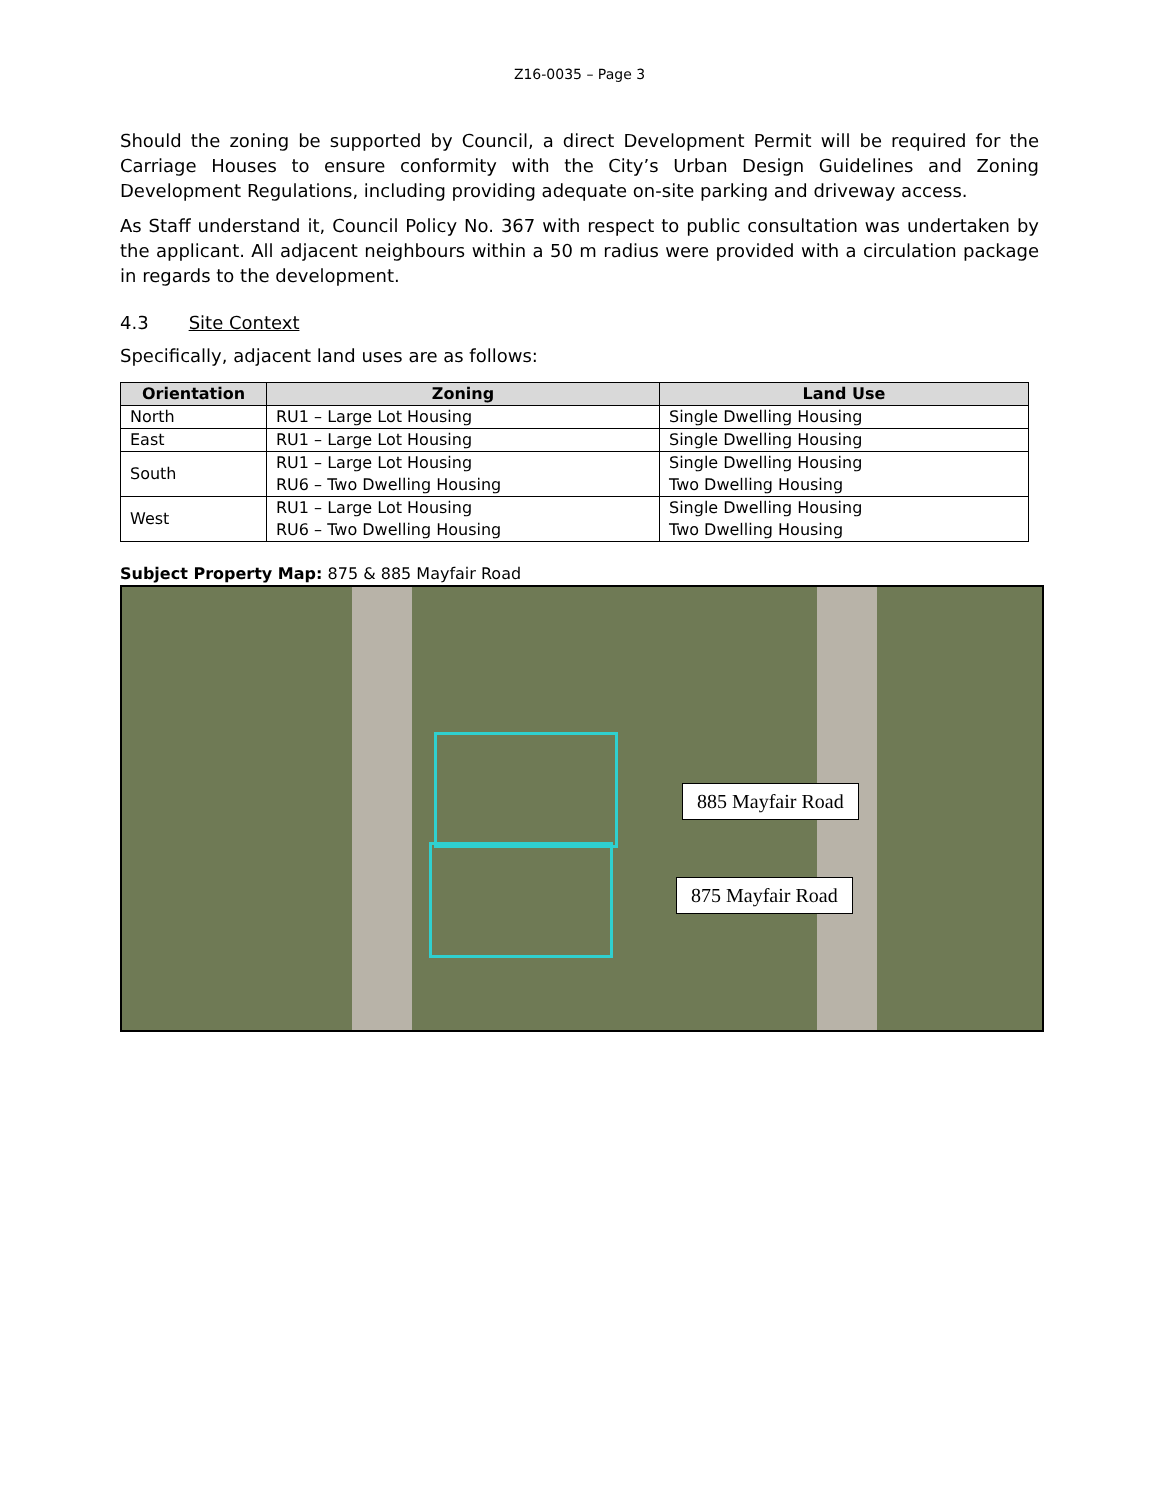Z16-0035 – Page 3
Should the zoning be supported by Council, a direct Development Permit will be required for the Carriage Houses to ensure conformity with the City’s Urban Design Guidelines and Zoning Development Regulations, including providing adequate on-site parking and driveway access.
As Staff understand it, Council Policy No. 367 with respect to public consultation was undertaken by the applicant. All adjacent neighbours within a 50 m radius were provided with a circulation package in regards to the development.
4.3 Site Context
Specifically, adjacent land uses are as follows:
| Orientation | Zoning | Land Use |
| --- | --- | --- |
| North | RU1 – Large Lot Housing | Single Dwelling Housing |
| East | RU1 – Large Lot Housing | Single Dwelling Housing |
| South | RU1 – Large Lot Housing RU6 – Two Dwelling Housing | Single Dwelling Housing Two Dwelling Housing |
| West | RU1 – Large Lot Housing RU6 – Two Dwelling Housing | Single Dwelling Housing Two Dwelling Housing |
Subject Property Map: 875 & 885 Mayfair Road
885 Mayfair Road
875 Mayfair Road